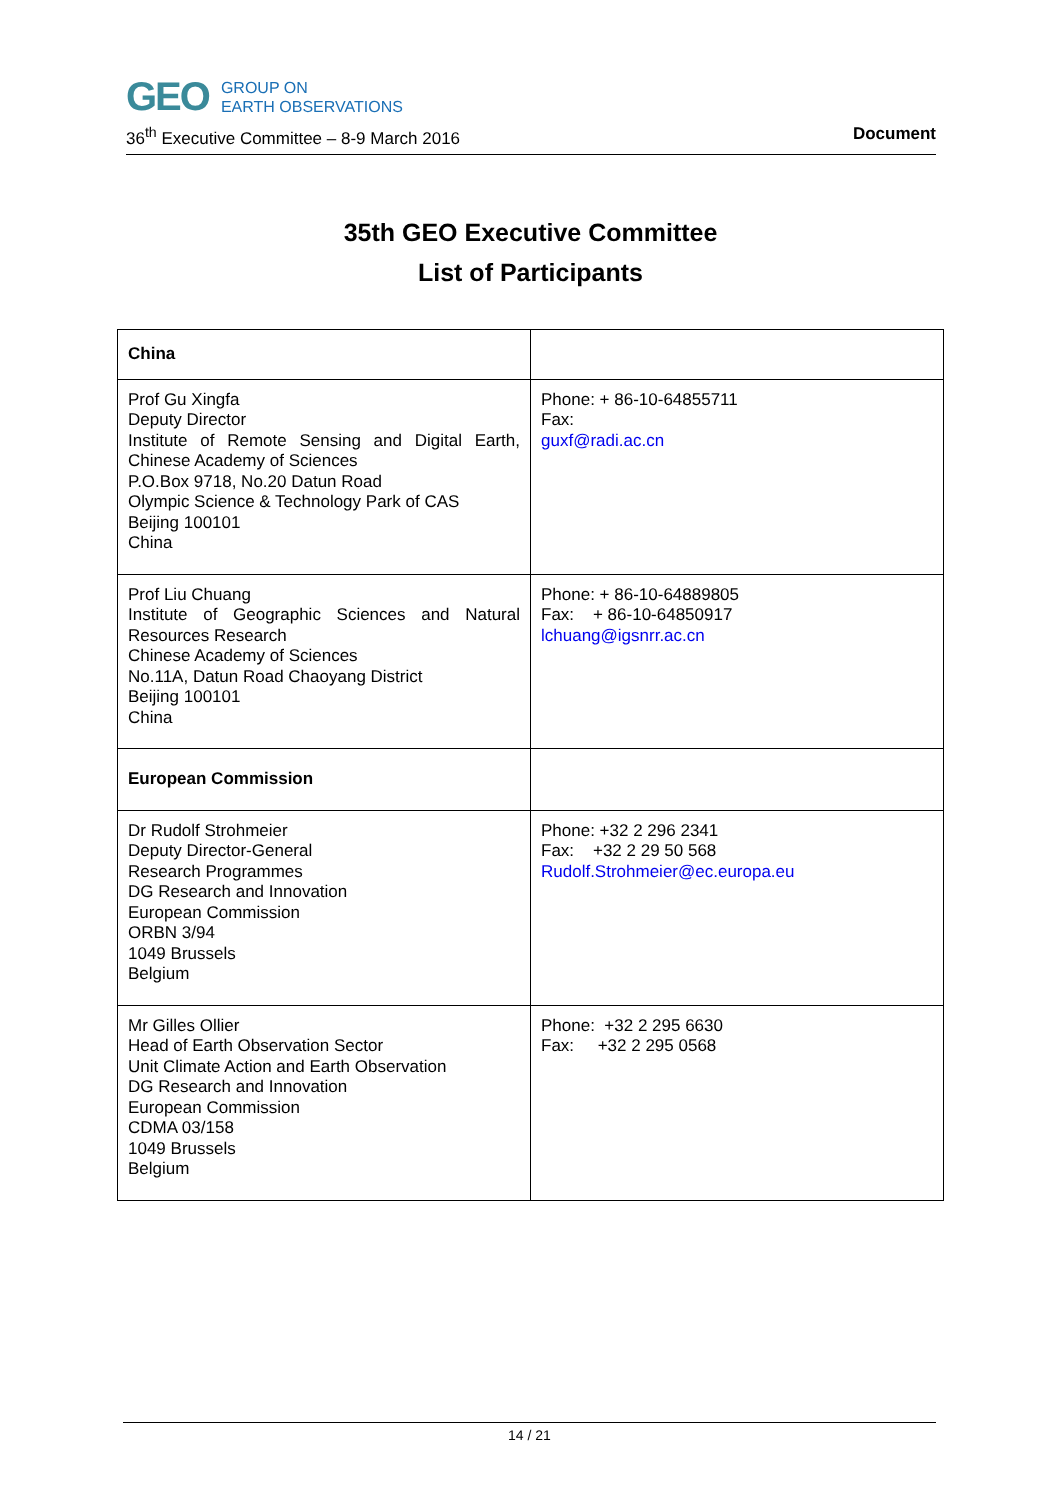GEO
GROUP ON
EARTH OBSERVATIONS
36<sup>th</sup> Executive Committee – 8-9 March 2016 Document
35th GEO Executive Committee
List of Participants
| China | |
| Prof Gu Xingfa Deputy Director Institute of Remote Sensing and Digital Earth, Chinese Academy of Sciences P.O.Box 9718, No.20 Datun Road Olympic Science & Technology Park of CAS Beijing 100101 China | Phone: + 86-10-64855711 Fax: guxf@radi.ac.cn |
| Prof Liu Chuang Institute of Geographic Sciences and Natural Resources Research Chinese Academy of Sciences No.11A, Datun Road Chaoyang District Beijing 100101 China | Phone: + 86-10-64889805 Fax: + 86-10-64850917 lchuang@igsnrr.ac.cn |
| European Commission | |
| Dr Rudolf Strohmeier Deputy Director-General Research Programmes DG Research and Innovation European Commission ORBN 3/94 1049 Brussels Belgium | Phone: +32 2 296 2341 Fax: +32 2 29 50 568 Rudolf.Strohmeier@ec.europa.eu |
| Mr Gilles Ollier Head of Earth Observation Sector Unit Climate Action and Earth Observation DG Research and Innovation European Commission CDMA 03/158 1049 Brussels Belgium | Phone: +32 2 295 6630 Fax: +32 2 295 0568 |
14 / 21